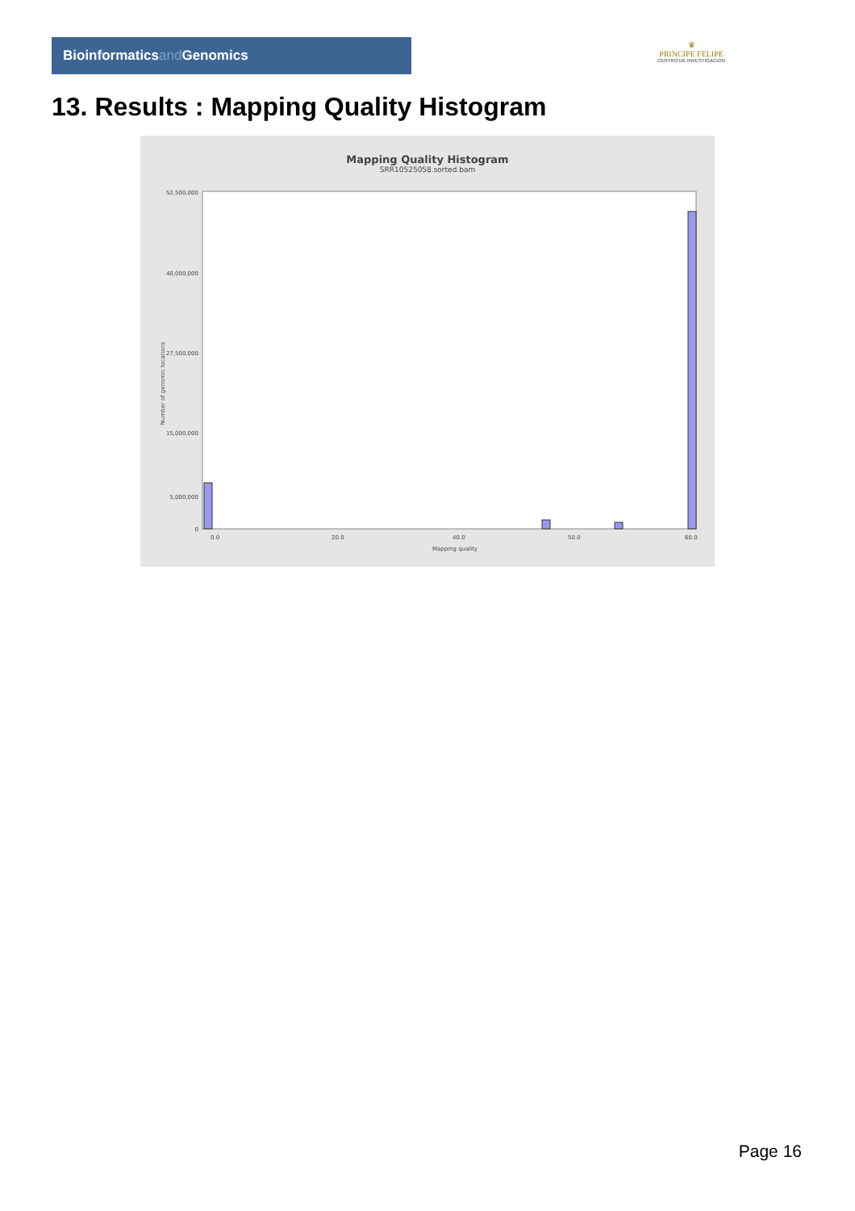Bioinformaticsand Genomics
♛
PRINCIPE FELIPE
CENTRO DE INVESTIGACION
13. Results : Mapping Quality Histogram
Mapping Quality Histogram
SRR10525058.sorted.bam
Number of genomic locations
52,500,000
40,000,000
27,500,000
15,000,000
5,000,000
0
0.0
20.0
40.0
50.0
60.0
Mapping quality
Page 16